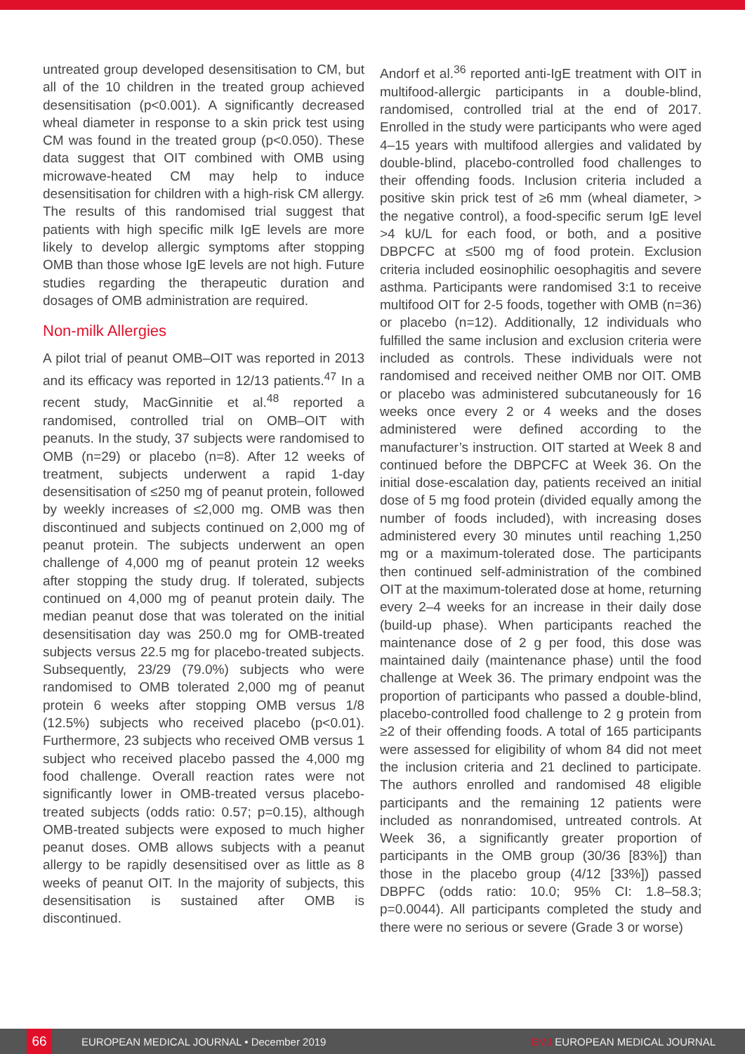untreated group developed desensitisation to CM, but all of the 10 children in the treated group achieved desensitisation (p<0.001). A significantly decreased wheal diameter in response to a skin prick test using CM was found in the treated group (p<0.050). These data suggest that OIT combined with OMB using microwave-heated CM may help to induce desensitisation for children with a high-risk CM allergy. The results of this randomised trial suggest that patients with high specific milk IgE levels are more likely to develop allergic symptoms after stopping OMB than those whose IgE levels are not high. Future studies regarding the therapeutic duration and dosages of OMB administration are required.
Non-milk Allergies
A pilot trial of peanut OMB–OIT was reported in 2013 and its efficacy was reported in 12/13 patients.<sup>47</sup> In a recent study, MacGinnitie et al.<sup>48</sup> reported a randomised, controlled trial on OMB–OIT with peanuts. In the study, 37 subjects were randomised to OMB (n=29) or placebo (n=8). After 12 weeks of treatment, subjects underwent a rapid 1-day desensitisation of ≤250 mg of peanut protein, followed by weekly increases of ≤2,000 mg. OMB was then discontinued and subjects continued on 2,000 mg of peanut protein. The subjects underwent an open challenge of 4,000 mg of peanut protein 12 weeks after stopping the study drug. If tolerated, subjects continued on 4,000 mg of peanut protein daily. The median peanut dose that was tolerated on the initial desensitisation day was 250.0 mg for OMB-treated subjects versus 22.5 mg for placebo-treated subjects. Subsequently, 23/29 (79.0%) subjects who were randomised to OMB tolerated 2,000 mg of peanut protein 6 weeks after stopping OMB versus 1/8 (12.5%) subjects who received placebo (p<0.01). Furthermore, 23 subjects who received OMB versus 1 subject who received placebo passed the 4,000 mg food challenge. Overall reaction rates were not significantly lower in OMB-treated versus placebo-treated subjects (odds ratio: 0.57; p=0.15), although OMB-treated subjects were exposed to much higher peanut doses. OMB allows subjects with a peanut allergy to be rapidly desensitised over as little as 8 weeks of peanut OIT. In the majority of subjects, this desensitisation is sustained after OMB is discontinued.
Andorf et al.<sup>36</sup> reported anti-IgE treatment with OIT in multifood-allergic participants in a double-blind, randomised, controlled trial at the end of 2017. Enrolled in the study were participants who were aged 4–15 years with multifood allergies and validated by double-blind, placebo-controlled food challenges to their offending foods. Inclusion criteria included a positive skin prick test of ≥6 mm (wheal diameter, > the negative control), a food-specific serum IgE level >4 kU/L for each food, or both, and a positive DBPCFC at ≤500 mg of food protein. Exclusion criteria included eosinophilic oesophagitis and severe asthma. Participants were randomised 3:1 to receive multifood OIT for 2-5 foods, together with OMB (n=36) or placebo (n=12). Additionally, 12 individuals who fulfilled the same inclusion and exclusion criteria were included as controls. These individuals were not randomised and received neither OMB nor OIT. OMB or placebo was administered subcutaneously for 16 weeks once every 2 or 4 weeks and the doses administered were defined according to the manufacturer’s instruction. OIT started at Week 8 and continued before the DBPCFC at Week 36. On the initial dose-escalation day, patients received an initial dose of 5 mg food protein (divided equally among the number of foods included), with increasing doses administered every 30 minutes until reaching 1,250 mg or a maximum-tolerated dose. The participants then continued self-administration of the combined OIT at the maximum-tolerated dose at home, returning every 2–4 weeks for an increase in their daily dose (build-up phase). When participants reached the maintenance dose of 2 g per food, this dose was maintained daily (maintenance phase) until the food challenge at Week 36. The primary endpoint was the proportion of participants who passed a double-blind, placebo-controlled food challenge to 2 g protein from ≥2 of their offending foods. A total of 165 participants were assessed for eligibility of whom 84 did not meet the inclusion criteria and 21 declined to participate. The authors enrolled and randomised 48 eligible participants and the remaining 12 patients were included as nonrandomised, untreated controls. At Week 36, a significantly greater proportion of participants in the OMB group (30/36 [83%]) than those in the placebo group (4/12 [33%]) passed DBPFC (odds ratio: 10.0; 95% CI: 1.8–58.3; p=0.0044). All participants completed the study and there were no serious or severe (Grade 3 or worse)
66 EUROPEAN MEDICAL JOURNAL • December 2019 EMJ EUROPEAN MEDICAL JOURNAL